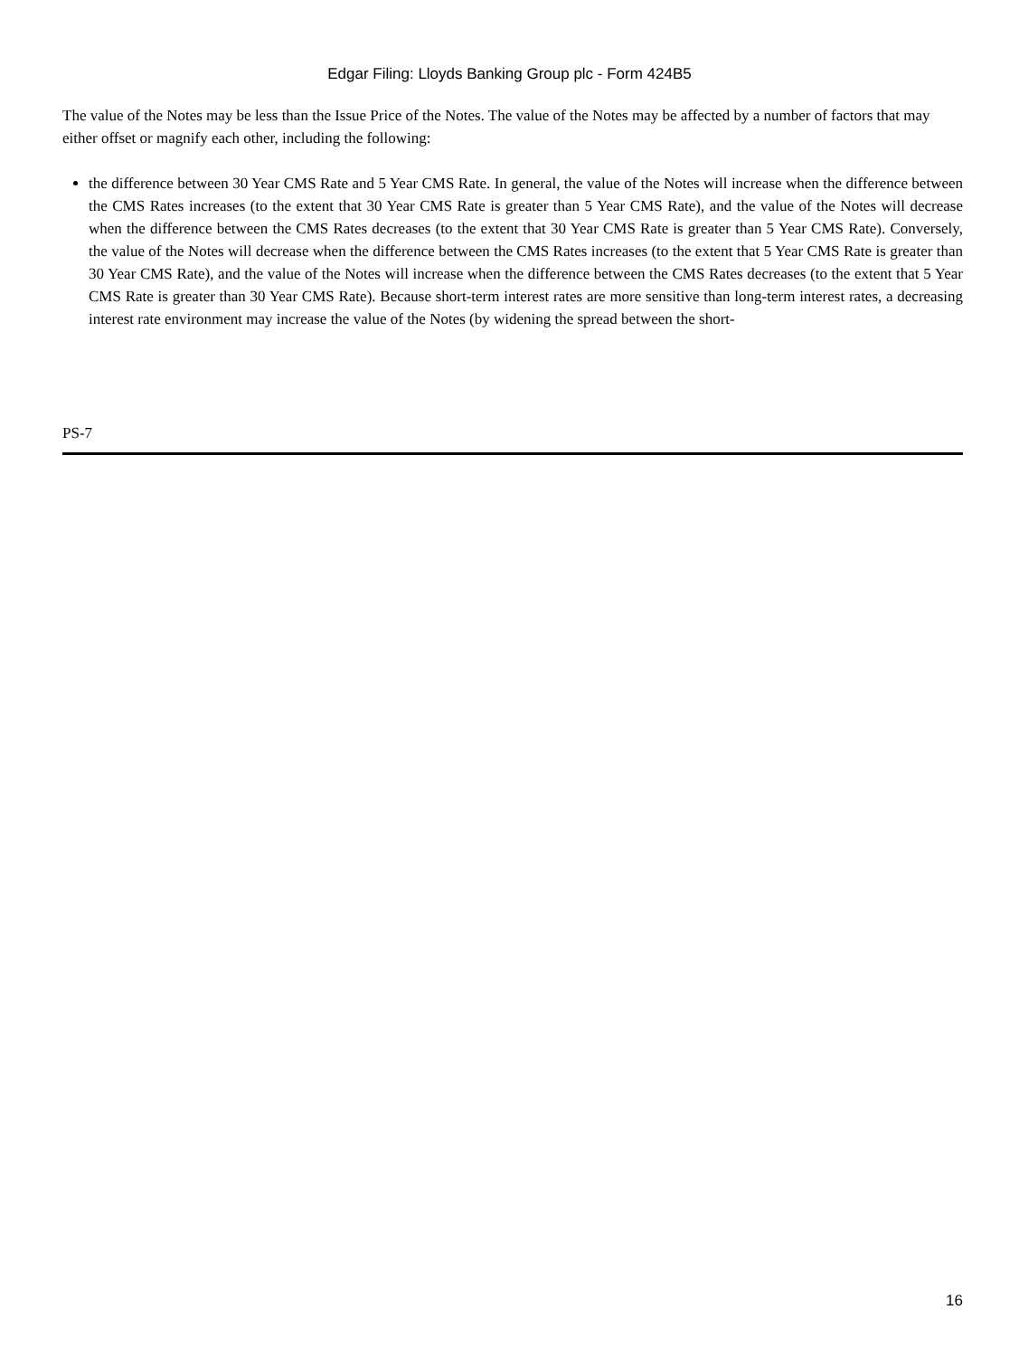Edgar Filing: Lloyds Banking Group plc - Form 424B5
The value of the Notes may be less than the Issue Price of the Notes. The value of the Notes may be affected by a number of factors that may either offset or magnify each other, including the following:
the difference between 30 Year CMS Rate and 5 Year CMS Rate. In general, the value of the Notes will increase when the difference between the CMS Rates increases (to the extent that 30 Year CMS Rate is greater than 5 Year CMS Rate), and the value of the Notes will decrease when the difference between the CMS Rates decreases (to the extent that 30 Year CMS Rate is greater than 5 Year CMS Rate). Conversely, the value of the Notes will decrease when the difference between the CMS Rates increases (to the extent that 5 Year CMS Rate is greater than 30 Year CMS Rate), and the value of the Notes will increase when the difference between the CMS Rates decreases (to the extent that 5 Year CMS Rate is greater than 30 Year CMS Rate). Because short-term interest rates are more sensitive than long-term interest rates, a decreasing interest rate environment may increase the value of the Notes (by widening the spread between the short-
PS-7
16